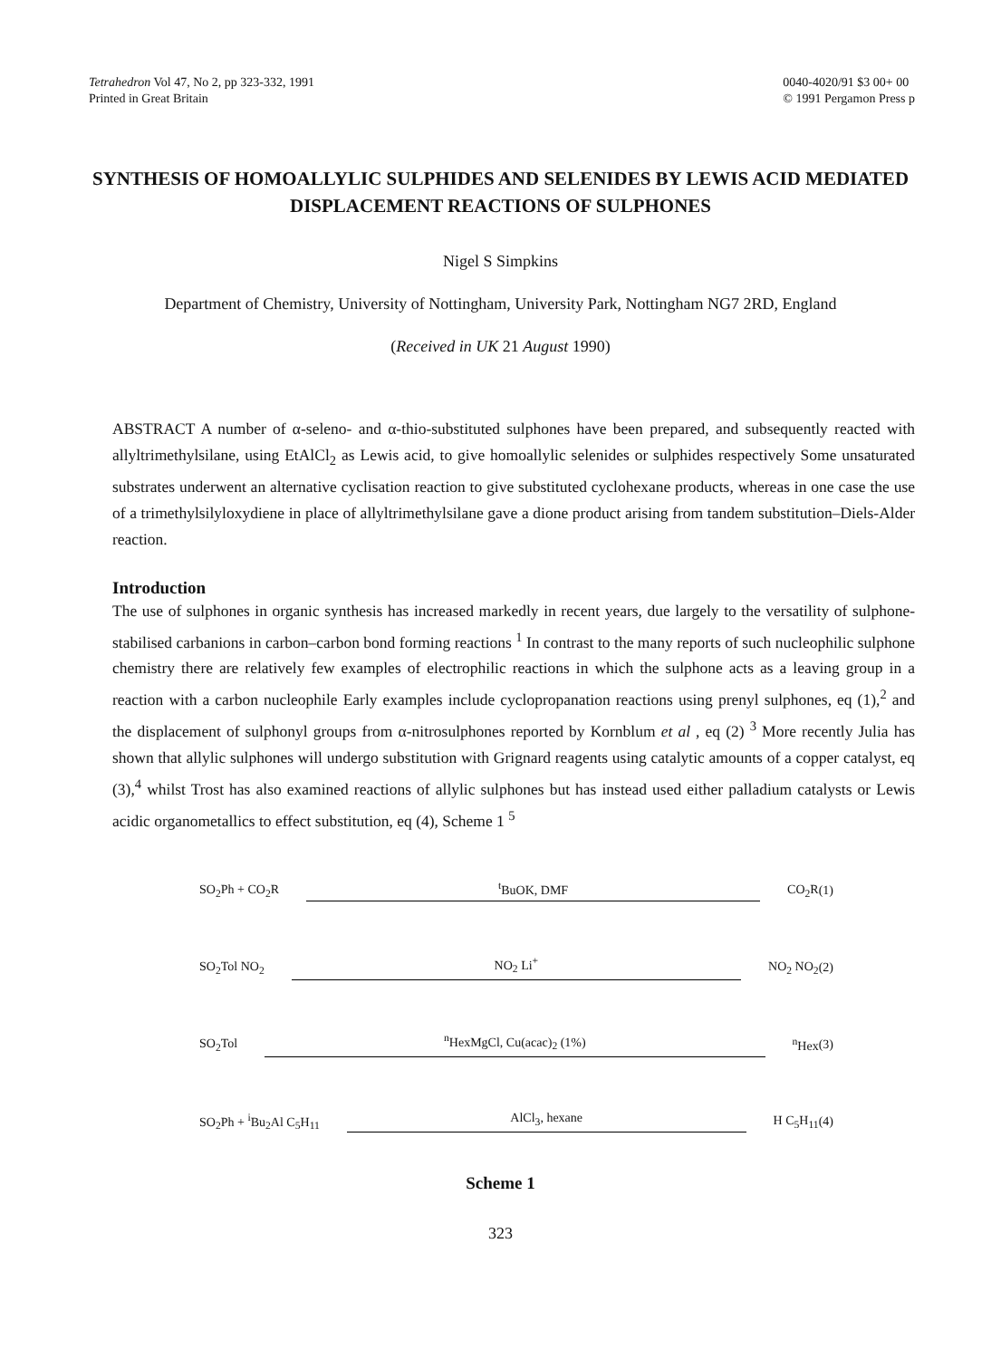Tetrahedron Vol 47, No 2, pp 323-332, 1991
Printed in Great Britain
0040-4020/91 $3 00+ 00
© 1991 Pergamon Press p
SYNTHESIS OF HOMOALLYLIC SULPHIDES AND SELENIDES BY LEWIS ACID MEDIATED DISPLACEMENT REACTIONS OF SULPHONES
Nigel S Simpkins
Department of Chemistry, University of Nottingham, University Park, Nottingham NG7 2RD, England
(Received in UK 21 August 1990)
ABSTRACT A number of α-seleno- and α-thio-substituted sulphones have been prepared, and subsequently reacted with allyltrimethylsilane, using EtAlCl<sub>2</sub> as Lewis acid, to give homoallylic selenides or sulphides respectively Some unsaturated substrates underwent an alternative cyclisation reaction to give substituted cyclohexane products, whereas in one case the use of a trimethylsilyloxydiene in place of allyltrimethylsilane gave a dione product arising from tandem substitution–Diels-Alder reaction.
Introduction
The use of sulphones in organic synthesis has increased markedly in recent years, due largely to the versatility of sulphone-stabilised carbanions in carbon–carbon bond forming reactions <sup>1</sup> In contrast to the many reports of such nucleophilic sulphone chemistry there are relatively few examples of electrophilic reactions in which the sulphone acts as a leaving group in a reaction with a carbon nucleophile Early examples include cyclopropanation reactions using prenyl sulphones, eq (1),<sup>2</sup> and the displacement of sulphonyl groups from α-nitrosulphones reported by Kornblum et al , eq (2) <sup>3</sup> More recently Julia has shown that allylic sulphones will undergo substitution with Grignard reagents using catalytic amounts of a copper catalyst, eq (3),<sup>4</sup> whilst Trost has also examined reactions of allylic sulphones but has instead used either palladium catalysts or Lewis acidic organometallics to effect substitution, eq (4), Scheme 1 <sup>5</sup>
SO<sub>2</sub>Ph + CO<sub>2</sub>R <sup>t</sup>BuOK, DMF CO<sub>2</sub>R (1)
SO<sub>2</sub>Tol NO<sub>2</sub> NO<sub>2</sub> Li<sup>+</sup> NO<sub>2</sub> NO<sub>2</sub> (2)
SO<sub>2</sub>Tol <sup>n</sup>HexMgCl, Cu(acac)<sub>2</sub> (1%) <sup>n</sup>Hex (3)
SO<sub>2</sub>Ph + <sup>i</sup>Bu<sub>2</sub>Al C<sub>5</sub>H<sub>11</sub> AlCl<sub>3</sub>, hexane H C<sub>5</sub>H<sub>11</sub> (4)
Scheme 1
323